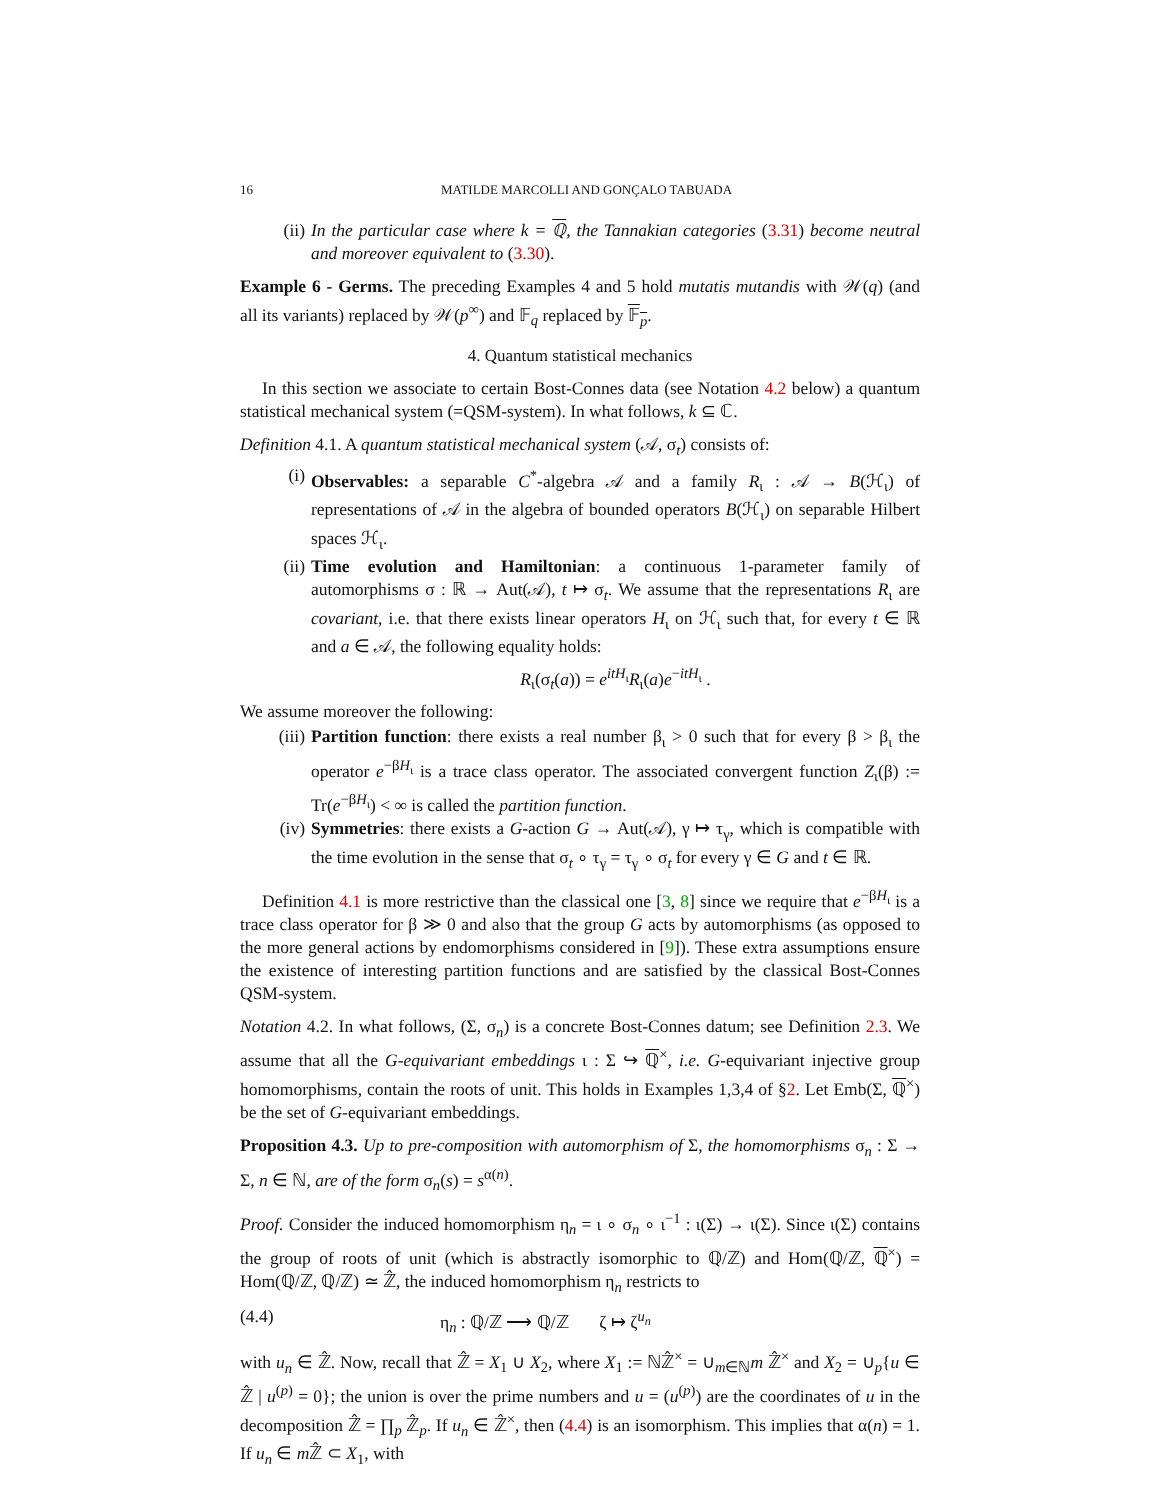16 MATILDE MARCOLLI AND GONÇALO TABUADA
(ii) In the particular case where k = ℚ, the Tannakian categories (3.31) become neutral and moreover equivalent to (3.30).
Example 6 - Germs. The preceding Examples 4 and 5 hold mutatis mutandis with 𝒲(q) (and all its variants) replaced by 𝒲(p<sup>∞</sup>) and 𝔽<sub>q</sub> replaced by 𝔽<sub>p</sub>.
4. Quantum statistical mechanics
In this section we associate to certain Bost-Connes data (see Notation 4.2 below) a quantum statistical mechanical system (=QSM-system). In what follows, k ⊆ ℂ.
Definition 4.1. A quantum statistical mechanical system (𝒜, σ<sub>t</sub>) consists of:
(i) Observables: a separable C<sup>*</sup>-algebra 𝒜 and a family R<sub>ι</sub> : 𝒜 → B(ℋ<sub>ι</sub>) of representations of 𝒜 in the algebra of bounded operators B(ℋ<sub>ι</sub>) on separable Hilbert spaces ℋ<sub>ι</sub>.
(ii) Time evolution and Hamiltonian: a continuous 1-parameter family of automorphisms σ : ℝ → Aut(𝒜), t ↦ σ<sub>t</sub>. We assume that the representations R<sub>ι</sub> are covariant, i.e. that there exists linear operators H<sub>ι</sub> on ℋ<sub>ι</sub> such that, for every t ∈ ℝ and a ∈ 𝒜, the following equality holds:
R<sub>ι</sub>(σ<sub>t</sub>(a)) = e<sup>itH<sub>ι</sub></sup>R<sub>ι</sub>(a)e<sup>−itH<sub>ι</sub></sup> .
We assume moreover the following:
(iii) Partition function: there exists a real number β<sub>ι</sub> > 0 such that for every β > β<sub>ι</sub> the operator e<sup>−βH<sub>ι</sub></sup> is a trace class operator. The associated convergent function Z<sub>ι</sub>(β) := Tr(e<sup>−βH<sub>ι</sub></sup>) < ∞ is called the partition function.
(iv) Symmetries: there exists a G-action G → Aut(𝒜), γ ↦ τ<sub>γ</sub>, which is compatible with the time evolution in the sense that σ<sub>t</sub> ∘ τ<sub>γ</sub> = τ<sub>γ</sub> ∘ σ<sub>t</sub> for every γ ∈ G and t ∈ ℝ.
Definition 4.1 is more restrictive than the classical one [3, 8] since we require that e<sup>−βH<sub>ι</sub></sup> is a trace class operator for β ≫ 0 and also that the group G acts by automorphisms (as opposed to the more general actions by endomorphisms considered in [9]). These extra assumptions ensure the existence of interesting partition functions and are satisfied by the classical Bost-Connes QSM-system.
Notation 4.2. In what follows, (Σ, σ<sub>n</sub>) is a concrete Bost-Connes datum; see Definition 2.3. We assume that all the G-equivariant embeddings ι : Σ ↪ ℚ<sup>×</sup>, i.e. G-equivariant injective group homomorphisms, contain the roots of unit. This holds in Examples 1,3,4 of §2. Let Emb(Σ, ℚ<sup>×</sup>) be the set of G-equivariant embeddings.
Proposition 4.3. Up to pre-composition with automorphism of Σ, the homomorphisms σ<sub>n</sub> : Σ → Σ, n ∈ ℕ, are of the form σ<sub>n</sub>(s) = s<sup>α(n)</sup>.
Proof. Consider the induced homomorphism η<sub>n</sub> = ι ∘ σ<sub>n</sub> ∘ ι<sup>−1</sup> : ι(Σ) → ι(Σ). Since ι(Σ) contains the group of roots of unit (which is abstractly isomorphic to ℚ/ℤ) and Hom(ℚ/ℤ, ℚ<sup>×</sup>) = Hom(ℚ/ℤ, ℚ/ℤ) ≃ ℤ̂, the induced homomorphism η<sub>n</sub> restricts to
(4.4) η<sub>n</sub> : ℚ/ℤ ⟶ ℚ/ℤ ζ ↦ ζ<sup>u<sub>n</sub></sup>
with u<sub>n</sub> ∈ ℤ̂. Now, recall that ℤ̂ = X<sub>1</sub> ∪ X<sub>2</sub>, where X<sub>1</sub> := ℕℤ̂<sup>×</sup> = ∪<sub>m∈ℕ</sub>m ℤ̂<sup>×</sup> and X<sub>2</sub> = ∪<sub>p</sub>{u ∈ ℤ̂ | u<sup>(p)</sup> = 0}; the union is over the prime numbers and u = (u<sup>(p)</sup>) are the coordinates of u in the decomposition ℤ̂ = ∏<sub>p</sub> ℤ̂<sub>p</sub>. If u<sub>n</sub> ∈ ℤ̂<sup>×</sup>, then (4.4) is an isomorphism. This implies that α(n) = 1. If u<sub>n</sub> ∈ m ℤ̂ ⊂ X<sub>1</sub>, with